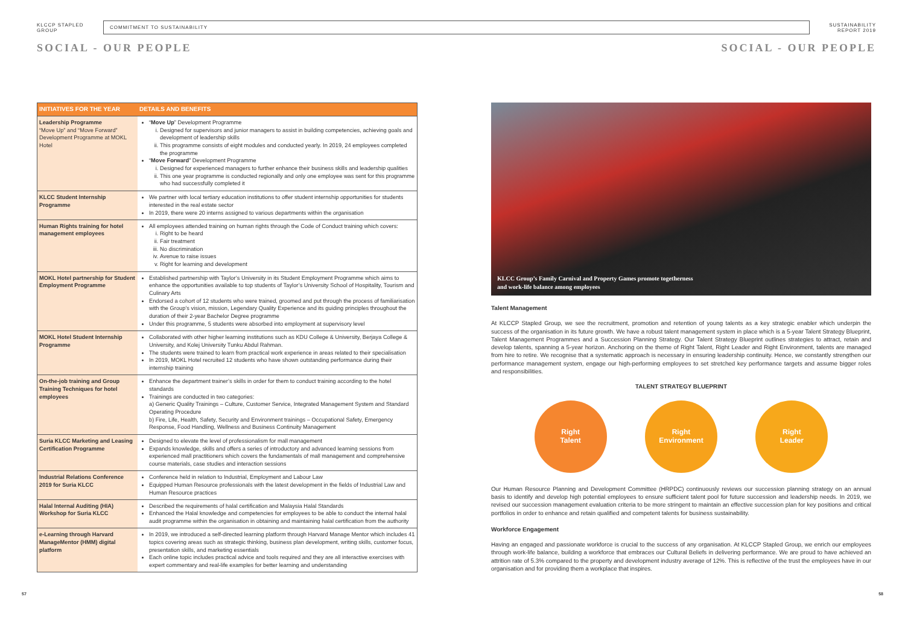KLCCP STAPLED GROUP
COMMITMENT TO SUSTAINABILITY
SUSTAINABILITY REPORT 2019
SOCIAL - OUR PEOPLE SOCIAL - OUR PEOPLE
| INITIATIVES FOR THE YEAR | DETAILS AND BENEFITS |
| --- | --- |
| Leadership Programme “Move Up” and “Move Forward” Development Programme at MOKL Hotel | “ Move Up ” Development Programme i. Designed for supervisors and junior managers to assist in building competencies, achieving goals and development of leadership skills ii. This programme consists of eight modules and conducted yearly. In 2019, 24 employees completed the programme “ Move Forward ” Development Programme i. Designed for experienced managers to further enhance their business skills and leadership qualities ii. This one year programme is conducted regionally and only one employee was sent for this programme who had successfully completed it |
| KLCC Student Internship Programme | We partner with local tertiary education institutions to offer student internship opportunities for students interested in the real estate sector In 2019, there were 20 interns assigned to various departments within the organisation |
| Human Rights training for hotel management employees | All employees attended training on human rights through the Code of Conduct training which covers: i. Right to be heard ii. Fair treatment iii. No discrimination iv. Avenue to raise issues v. Right for learning and development |
| MOKL Hotel partnership for Student Employment Programme | Established partnership with Taylor’s University in its Student Employment Programme which aims to enhance the opportunities available to top students of Taylor’s University School of Hospitality, Tourism and Culinary Arts Endorsed a cohort of 12 students who were trained, groomed and put through the process of familiarisation with the Group’s vision, mission, Legendary Quality Experience and its guiding principles throughout the duration of their 2-year Bachelor Degree programme Under this programme, 5 students were absorbed into employment at supervisory level |
| MOKL Hotel Student Internship Programme | Collaborated with other higher learning institutions such as KDU College & University, Berjaya College & University, and Kolej University Tunku Abdul Rahman. The students were trained to learn from practical work experience in areas related to their specialisation In 2019, MOKL Hotel recruited 12 students who have shown outstanding performance during their internship training |
| On-the-job training and Group Training Techniques for hotel employees | Enhance the department trainer’s skills in order for them to conduct training according to the hotel standards Trainings are conducted in two categories: a) Generic Quality Trainings – Culture, Customer Service, Integrated Management System and Standard Operating Procedure b) Fire, Life, Health, Safety, Security and Environment trainings – Occupational Safety, Emergency Response, Food Handling, Wellness and Business Continuity Management |
| Suria KLCC Marketing and Leasing Certification Programme | Designed to elevate the level of professionalism for mall management Expands knowledge, skills and offers a series of introductory and advanced learning sessions from experienced mall practitioners which covers the fundamentals of mall management and comprehensive course materials, case studies and interaction sessions |
| Industrial Relations Conference 2019 for Suria KLCC | Conference held in relation to Industrial, Employment and Labour Law Equipped Human Resource professionals with the latest development in the fields of Industrial Law and Human Resource practices |
| Halal Internal Auditing (HIA) Workshop for Suria KLCC | Described the requirements of halal certification and Malaysia Halal Standards Enhanced the Halal knowledge and competencies for employees to be able to conduct the internal halal audit programme within the organisation in obtaining and maintaining halal certification from the authority |
| e-Learning through Harvard ManageMentor (HMM) digital platform | In 2019, we introduced a self-directed learning platform through Harvard Manage Mentor which includes 41 topics covering areas such as strategic thinking, business plan development, writing skills, customer focus, presentation skills, and marketing essentials Each online topic includes practical advice and tools required and they are all interactive exercises with expert commentary and real-life examples for better learning and understanding |
KLCC Group’s Family Carnival and Property Games promote togetherness
and work-life balance among employees
Talent Management
At KLCCP Stapled Group, we see the recruitment, promotion and retention of young talents as a key strategic enabler which underpin the success of the organisation in its future growth. We have a robust talent management system in place which is a 5-year Talent Strategy Blueprint, Talent Management Programmes and a Succession Planning Strategy. Our Talent Strategy Blueprint outlines strategies to attract, retain and develop talents, spanning a 5-year horizon. Anchoring on the theme of Right Talent, Right Leader and Right Environment, talents are managed from hire to retire. We recognise that a systematic approach is necessary in ensuring leadership continuity. Hence, we constantly strengthen our performance management system, engage our high-performing employees to set stretched key performance targets and assume bigger roles and responsibilities.
TALENT STRATEGY BLUEPRINT
Right
Talent
Right
Environment
Right
Leader
Our Human Resource Planning and Development Committee (HRPDC) continuously reviews our succession planning strategy on an annual basis to identify and develop high potential employees to ensure sufficient talent pool for future succession and leadership needs. In 2019, we revised our succession management evaluation criteria to be more stringent to maintain an effective succession plan for key positions and critical portfolios in order to enhance and retain qualified and competent talents for business sustainability.
Workforce Engagement
Having an engaged and passionate workforce is crucial to the success of any organisation. At KLCCP Stapled Group, we enrich our employees through work-life balance, building a workforce that embraces our Cultural Beliefs in delivering performance. We are proud to have achieved an attrition rate of 5.3% compared to the property and development industry average of 12%. This is reflective of the trust the employees have in our organisation and for providing them a workplace that inspires.
57 58